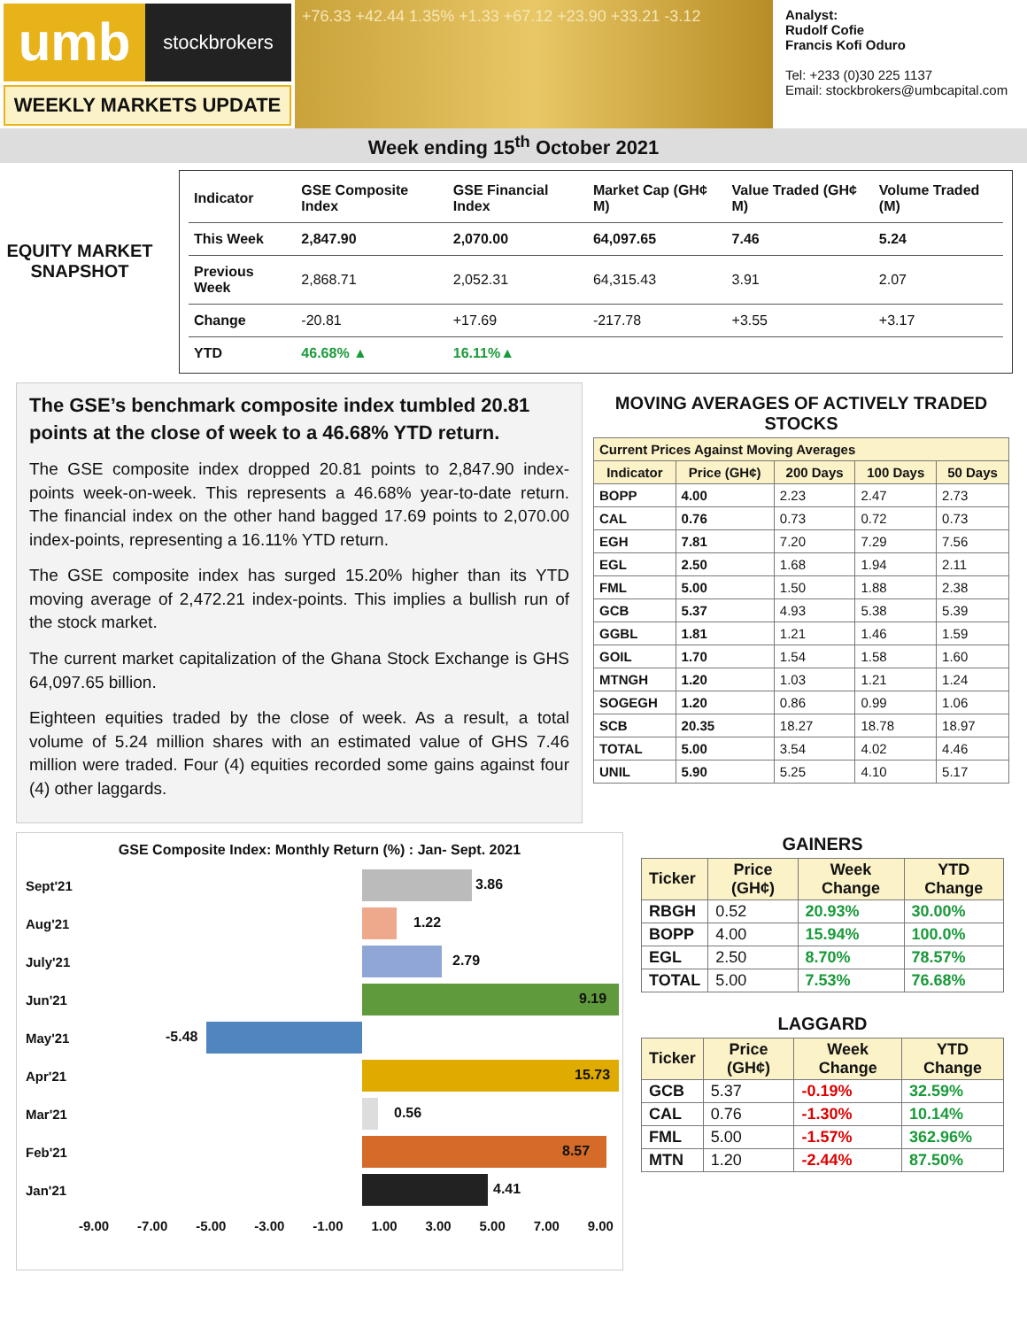umb
stockbrokers
WEEKLY MARKETS UPDATE
+76.33 +42.44 1.35% +1.33 +67.12 +23.90 +33.21 -3.12
Analyst:
Rudolf Cofie
Francis Kofi Oduro
Tel: +233 (0)30 225 1137
Email: stockbrokers@umbcapital.com
Week ending 15<sup>th</sup> October 2021
EQUITY MARKET SNAPSHOT
| Indicator | GSE Composite Index | GSE Financial Index | Market Cap (GH¢ M) | Value Traded (GH¢ M) | Volume Traded (M) |
| --- | --- | --- | --- | --- | --- |
| This Week | 2,847.90 | 2,070.00 | 64,097.65 | 7.46 | 5.24 |
| Previous Week | 2,868.71 | 2,052.31 | 64,315.43 | 3.91 | 2.07 |
| Change | -20.81 | +17.69 | -217.78 | +3.55 | +3.17 |
| YTD | 46.68% ▲ | 16.11%▲ | | | |
The GSE’s benchmark composite index tumbled 20.81 points at the close of week to a 46.68% YTD return.
The GSE composite index dropped 20.81 points to 2,847.90 index-points week-on-week. This represents a 46.68% year-to-date return. The financial index on the other hand bagged 17.69 points to 2,070.00 index-points, representing a 16.11% YTD return.
The GSE composite index has surged 15.20% higher than its YTD moving average of 2,472.21 index-points. This implies a bullish run of the stock market.
The current market capitalization of the Ghana Stock Exchange is GHS 64,097.65 billion.
Eighteen equities traded by the close of week. As a result, a total volume of 5.24 million shares with an estimated value of GHS 7.46 million were traded. Four (4) equities recorded some gains against four (4) other laggards.
MOVING AVERAGES OF ACTIVELY TRADED STOCKS
| Current Prices Against Moving Averages | | | | |
| --- | --- | --- | --- | --- |
| Indicator | Price (GH¢) | 200 Days | 100 Days | 50 Days |
| BOPP | 4.00 | 2.23 | 2.47 | 2.73 |
| CAL | 0.76 | 0.73 | 0.72 | 0.73 |
| EGH | 7.81 | 7.20 | 7.29 | 7.56 |
| EGL | 2.50 | 1.68 | 1.94 | 2.11 |
| FML | 5.00 | 1.50 | 1.88 | 2.38 |
| GCB | 5.37 | 4.93 | 5.38 | 5.39 |
| GGBL | 1.81 | 1.21 | 1.46 | 1.59 |
| GOIL | 1.70 | 1.54 | 1.58 | 1.60 |
| MTNGH | 1.20 | 1.03 | 1.21 | 1.24 |
| SOGEGH | 1.20 | 0.86 | 0.99 | 1.06 |
| SCB | 20.35 | 18.27 | 18.78 | 18.97 |
| TOTAL | 5.00 | 3.54 | 4.02 | 4.46 |
| UNIL | 5.90 | 5.25 | 4.10 | 5.17 |
GSE Composite Index: Monthly Return (%) : Jan- Sept. 2021
Sept'21
3.86
Aug'21
1.22
July'21
2.79
Jun'21
9.19
May'21
-5.48
Apr'21
15.73
Mar'21
0.56
Feb'21
8.57
Jan'21
4.41
-9.00 -7.00 -5.00 -3.00 -1.00 1.00 3.00 5.00 7.00 9.00
GAINERS
| Ticker | Price (GH¢) | Week Change | YTD Change |
| --- | --- | --- | --- |
| RBGH | 0.52 | 20.93% | 30.00% |
| BOPP | 4.00 | 15.94% | 100.0% |
| EGL | 2.50 | 8.70% | 78.57% |
| TOTAL | 5.00 | 7.53% | 76.68% |
LAGGARD
| Ticker | Price (GH¢) | Week Change | YTD Change |
| --- | --- | --- | --- |
| GCB | 5.37 | -0.19% | 32.59% |
| CAL | 0.76 | -1.30% | 10.14% |
| FML | 5.00 | -1.57% | 362.96% |
| MTN | 1.20 | -2.44% | 87.50% |